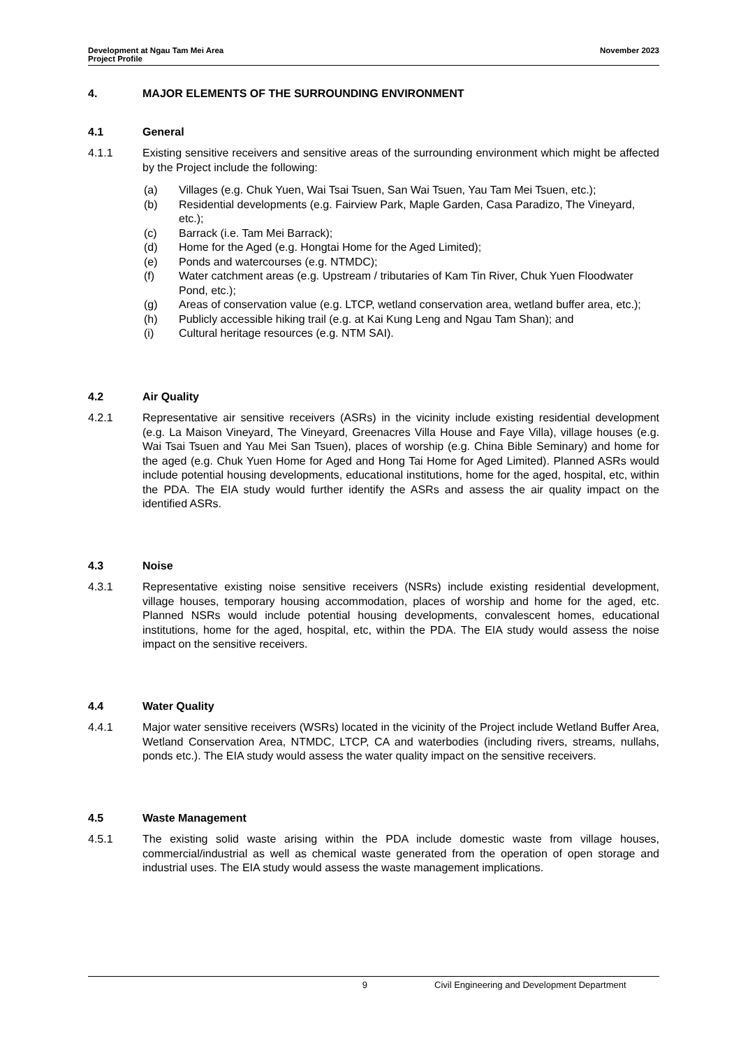Development at Ngau Tam Mei Area
Project Profile
November 2023
4. MAJOR ELEMENTS OF THE SURROUNDING ENVIRONMENT
4.1 General
4.1.1 Existing sensitive receivers and sensitive areas of the surrounding environment which might be affected by the Project include the following:
(a) Villages (e.g. Chuk Yuen, Wai Tsai Tsuen, San Wai Tsuen, Yau Tam Mei Tsuen, etc.);
(b) Residential developments (e.g. Fairview Park, Maple Garden, Casa Paradizo, The Vineyard, etc.);
(c) Barrack (i.e. Tam Mei Barrack);
(d) Home for the Aged (e.g. Hongtai Home for the Aged Limited);
(e) Ponds and watercourses (e.g. NTMDC);
(f) Water catchment areas (e.g. Upstream / tributaries of Kam Tin River, Chuk Yuen Floodwater Pond, etc.);
(g) Areas of conservation value (e.g. LTCP, wetland conservation area, wetland buffer area, etc.);
(h) Publicly accessible hiking trail (e.g. at Kai Kung Leng and Ngau Tam Shan); and
(i) Cultural heritage resources (e.g. NTM SAI).
4.2 Air Quality
4.2.1 Representative air sensitive receivers (ASRs) in the vicinity include existing residential development (e.g. La Maison Vineyard, The Vineyard, Greenacres Villa House and Faye Villa), village houses (e.g. Wai Tsai Tsuen and Yau Mei San Tsuen), places of worship (e.g. China Bible Seminary) and home for the aged (e.g. Chuk Yuen Home for Aged and Hong Tai Home for Aged Limited). Planned ASRs would include potential housing developments, educational institutions, home for the aged, hospital, etc, within the PDA. The EIA study would further identify the ASRs and assess the air quality impact on the identified ASRs.
4.3 Noise
4.3.1 Representative existing noise sensitive receivers (NSRs) include existing residential development, village houses, temporary housing accommodation, places of worship and home for the aged, etc. Planned NSRs would include potential housing developments, convalescent homes, educational institutions, home for the aged, hospital, etc, within the PDA. The EIA study would assess the noise impact on the sensitive receivers.
4.4 Water Quality
4.4.1 Major water sensitive receivers (WSRs) located in the vicinity of the Project include Wetland Buffer Area, Wetland Conservation Area, NTMDC, LTCP, CA and waterbodies (including rivers, streams, nullahs, ponds etc.). The EIA study would assess the water quality impact on the sensitive receivers.
4.5 Waste Management
4.5.1 The existing solid waste arising within the PDA include domestic waste from village houses, commercial/industrial as well as chemical waste generated from the operation of open storage and industrial uses. The EIA study would assess the waste management implications.
9 Civil Engineering and Development Department